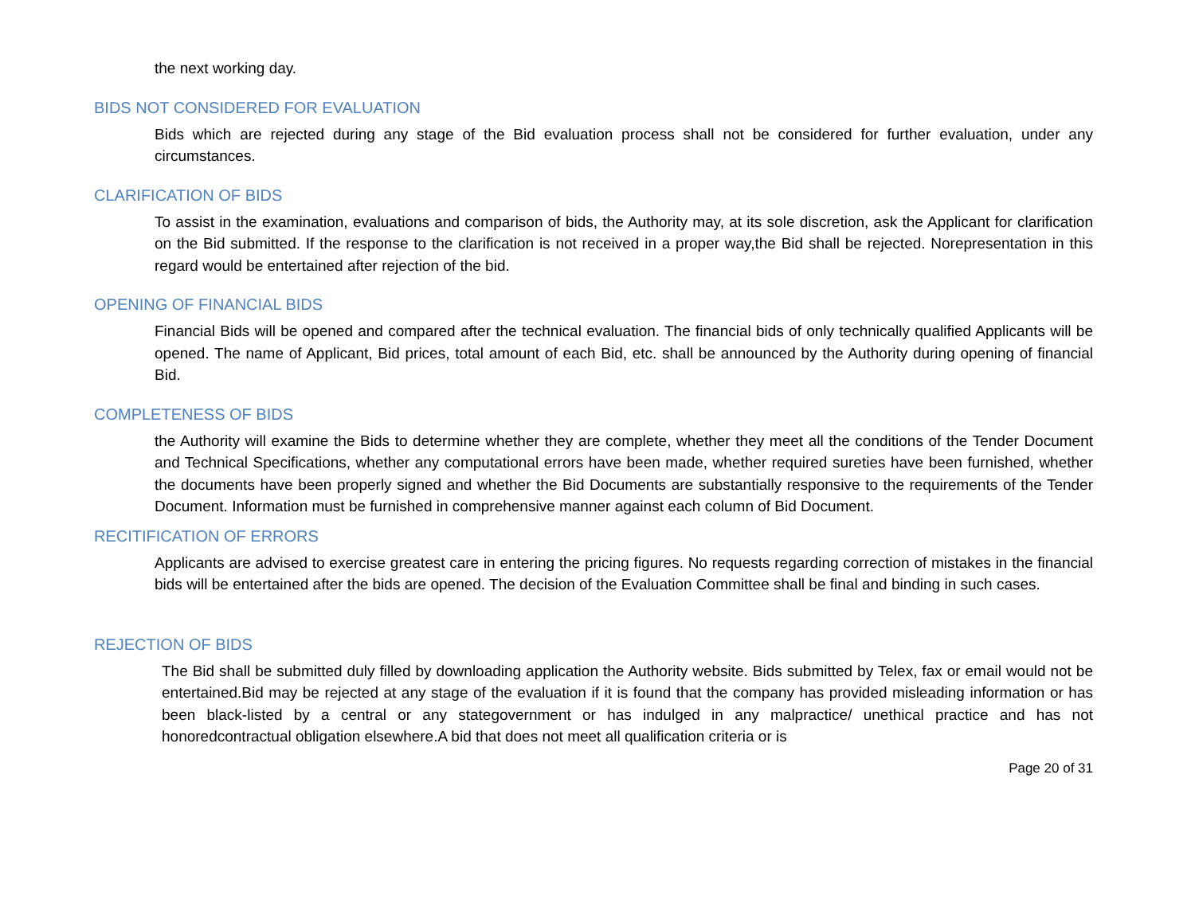the next working day.
BIDS NOT CONSIDERED FOR EVALUATION
Bids which are rejected during any stage of the Bid evaluation process shall not be considered for further evaluation, under any circumstances.
CLARIFICATION OF BIDS
To assist in the examination, evaluations and comparison of bids, the Authority may, at its sole discretion, ask the Applicant for clarification on the Bid submitted. If the response to the clarification is not received in a proper way,the Bid shall be rejected. Norepresentation in this regard would be entertained after rejection of the bid.
OPENING OF FINANCIAL BIDS
Financial Bids will be opened and compared after the technical evaluation. The financial bids of only technically qualified Applicants will be opened. The name of Applicant, Bid prices, total amount of each Bid, etc. shall be announced by the Authority during opening of financial Bid.
COMPLETENESS OF BIDS
the Authority will examine the Bids to determine whether they are complete, whether they meet all the conditions of the Tender Document and Technical Specifications, whether any computational errors have been made, whether required sureties have been furnished, whether the documents have been properly signed and whether the Bid Documents are substantially responsive to the requirements of the Tender Document. Information must be furnished in comprehensive manner against each column of Bid Document.
RECITIFICATION OF ERRORS
Applicants are advised to exercise greatest care in entering the pricing figures. No requests regarding correction of mistakes in the financial bids will be entertained after the bids are opened. The decision of the Evaluation Committee shall be final and binding in such cases.
REJECTION OF BIDS
The Bid shall be submitted duly filled by downloading application the Authority website. Bids submitted by Telex, fax or email would not be entertained.Bid may be rejected at any stage of the evaluation if it is found that the company has provided misleading information or has been black-listed by a central or any stategovernment or has indulged in any malpractice/ unethical practice and has not honoredcontractual obligation elsewhere.A bid that does not meet all qualification criteria or is
Page 20 of 31